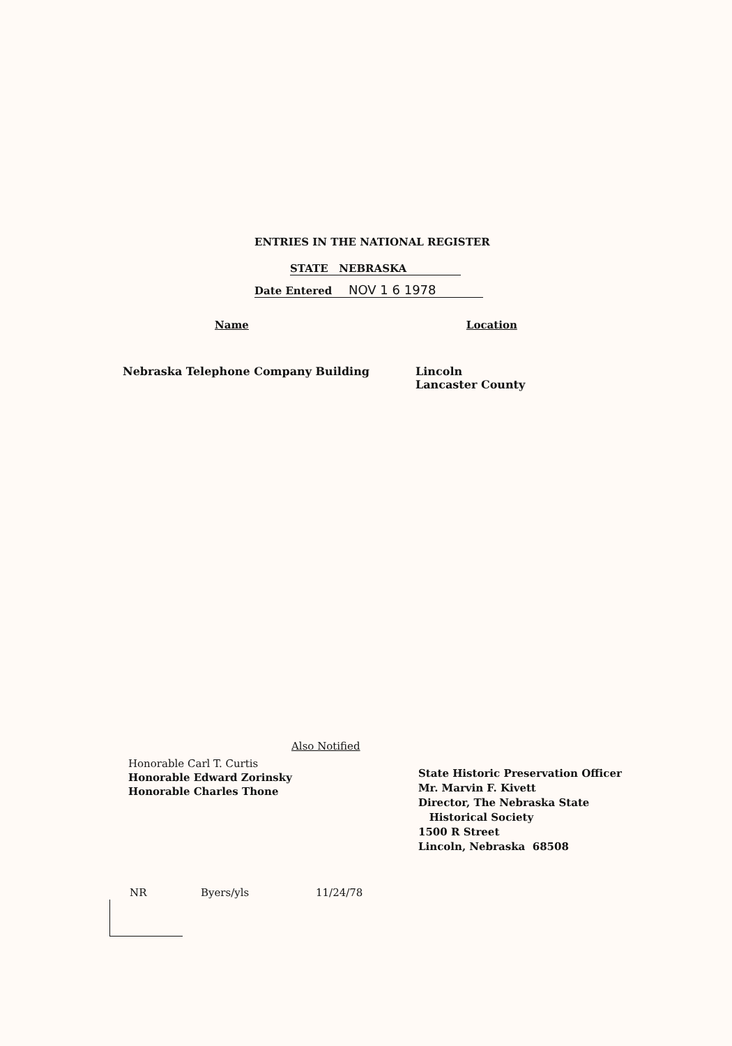ENTRIES IN THE NATIONAL REGISTER
STATE NEBRASKA
Date Entered NOV 1 6 1978
Name Location
Nebraska Telephone Company Building Lincoln
Lancaster County
Also Notified
Honorable Carl T. Curtis
Honorable Edward Zorinsky
Honorable Charles Thone
State Historic Preservation Officer
Mr. Marvin F. Kivett
Director, The Nebraska State
Historical Society
1500 R Street
Lincoln, Nebraska 68508
NR Byers/yls 11/24/78